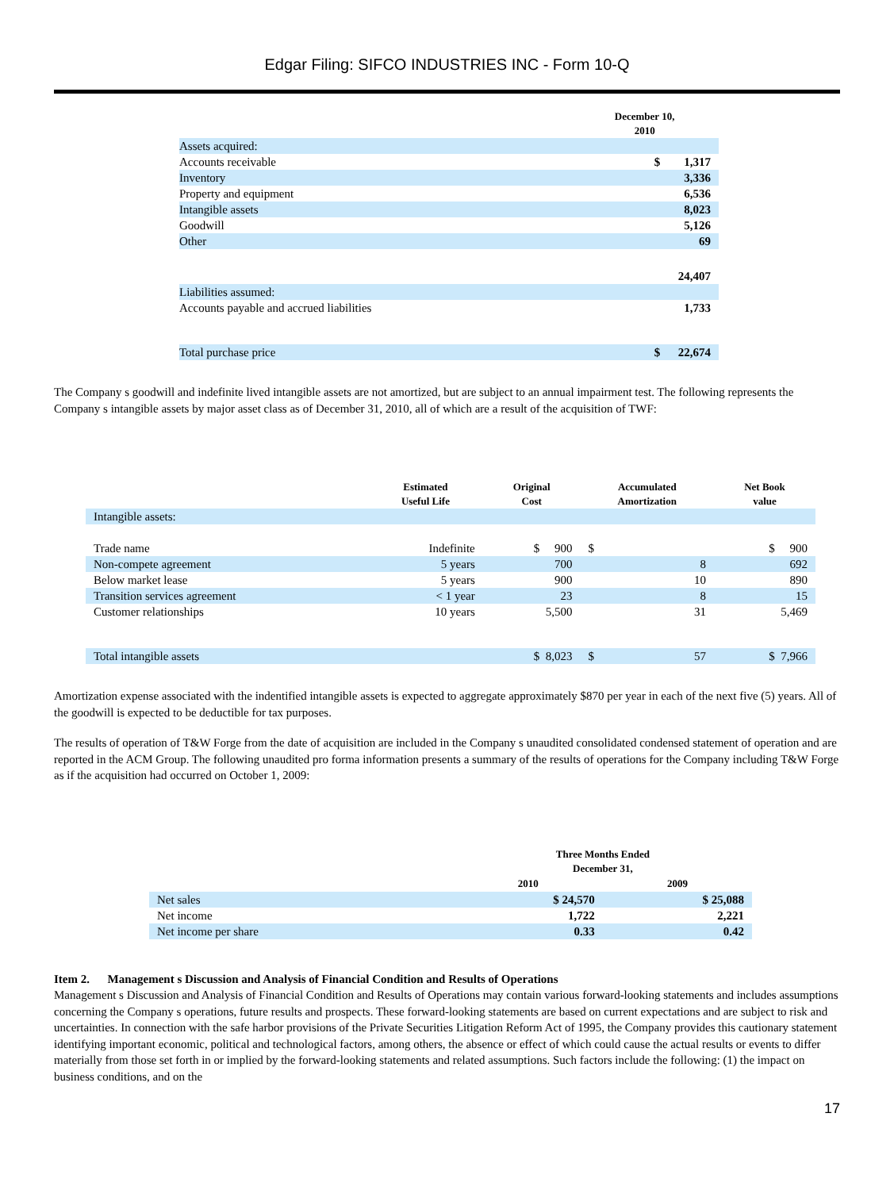Edgar Filing: SIFCO INDUSTRIES INC - Form 10-Q
| | December 10, 2010 |
| --- | --- |
| Assets acquired: | |
| Accounts receivable | $ 1,317 |
| Inventory | 3,336 |
| Property and equipment | 6,536 |
| Intangible assets | 8,023 |
| Goodwill | 5,126 |
| Other | 69 |
| | 24,407 |
| Liabilities assumed: | |
| Accounts payable and accrued liabilities | 1,733 |
| Total purchase price | $ 22,674 |
The Company s goodwill and indefinite lived intangible assets are not amortized, but are subject to an annual impairment test. The following represents the Company s intangible assets by major asset class as of December 31, 2010, all of which are a result of the acquisition of TWF:
| | Estimated Useful Life | Original Cost | Accumulated Amortization | Net Book value |
| --- | --- | --- | --- | --- |
| Intangible assets: | | | | |
| Trade name | Indefinite | $ 900 | $ | $ 900 |
| Non-compete agreement | 5 years | 700 | 8 | 692 |
| Below market lease | 5 years | 900 | 10 | 890 |
| Transition services agreement | < 1 year | 23 | 8 | 15 |
| Customer relationships | 10 years | 5,500 | 31 | 5,469 |
| Total intangible assets | | $ 8,023 | $ 57 | $ 7,966 |
Amortization expense associated with the indentified intangible assets is expected to aggregate approximately $870 per year in each of the next five (5) years. All of the goodwill is expected to be deductible for tax purposes.
The results of operation of T&W Forge from the date of acquisition are included in the Company s unaudited consolidated condensed statement of operation and are reported in the ACM Group. The following unaudited pro forma information presents a summary of the results of operations for the Company including T&W Forge as if the acquisition had occurred on October 1, 2009:
| | Three Months Ended December 31, | |
| --- | --- | --- |
| | 2010 | 2009 |
| Net sales | $ 24,570 | $ 25,088 |
| Net income | 1,722 | 2,221 |
| Net income per share | 0.33 | 0.42 |
Item 2. Management s Discussion and Analysis of Financial Condition and Results of Operations
Management s Discussion and Analysis of Financial Condition and Results of Operations may contain various forward-looking statements and includes assumptions concerning the Company s operations, future results and prospects. These forward-looking statements are based on current expectations and are subject to risk and uncertainties. In connection with the safe harbor provisions of the Private Securities Litigation Reform Act of 1995, the Company provides this cautionary statement identifying important economic, political and technological factors, among others, the absence or effect of which could cause the actual results or events to differ materially from those set forth in or implied by the forward-looking statements and related assumptions. Such factors include the following: (1) the impact on business conditions, and on the
17